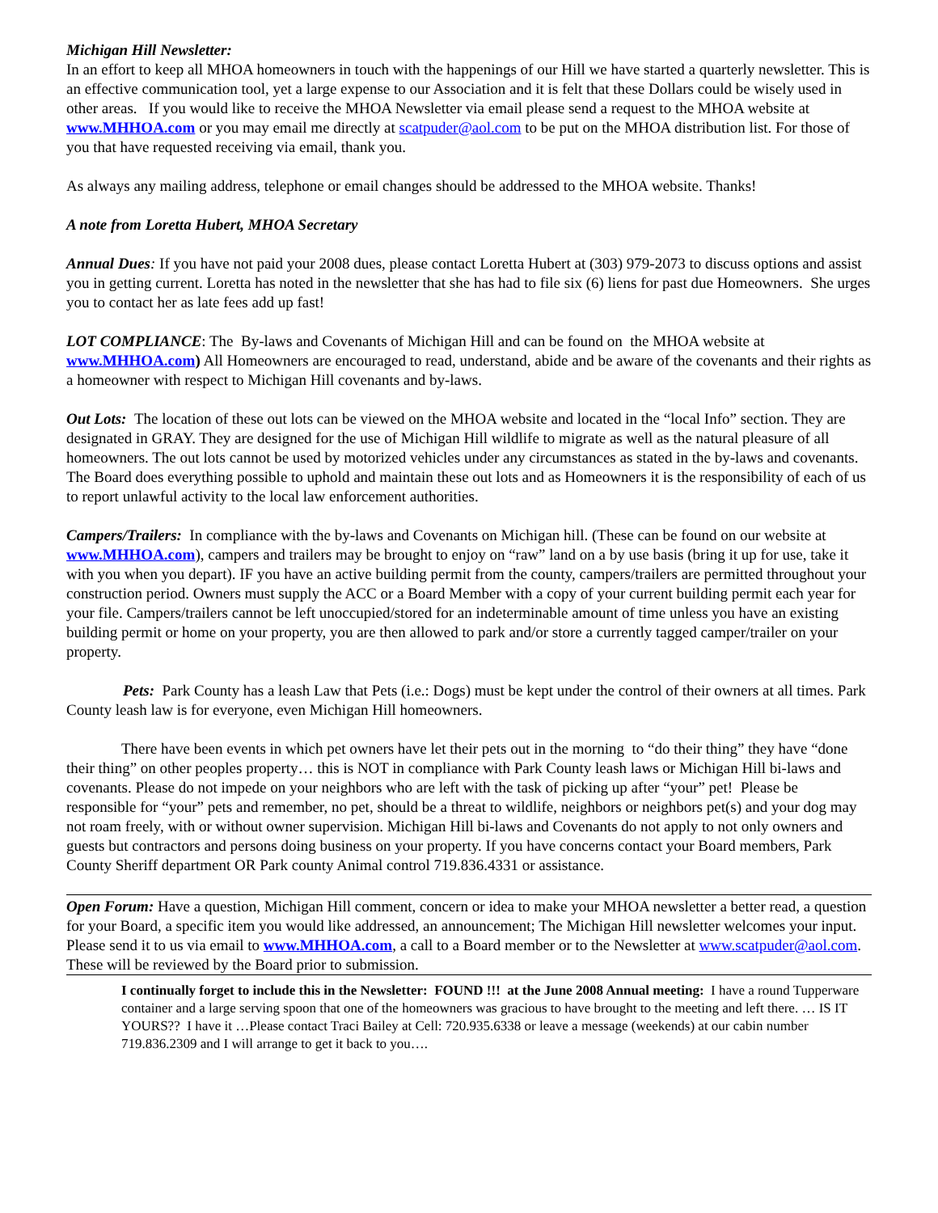Michigan Hill Newsletter:
In an effort to keep all MHOA homeowners in touch with the happenings of our Hill we have started a quarterly newsletter. This is an effective communication tool, yet a large expense to our Association and it is felt that these Dollars could be wisely used in other areas. If you would like to receive the MHOA Newsletter via email please send a request to the MHOA website at www.MHHOA.com or you may email me directly at scatpuder@aol.com to be put on the MHOA distribution list. For those of you that have requested receiving via email, thank you.
As always any mailing address, telephone or email changes should be addressed to the MHOA website. Thanks!
A note from Loretta Hubert, MHOA Secretary
Annual Dues: If you have not paid your 2008 dues, please contact Loretta Hubert at (303) 979-2073 to discuss options and assist you in getting current. Loretta has noted in the newsletter that she has had to file six (6) liens for past due Homeowners. She urges you to contact her as late fees add up fast!
LOT COMPLIANCE: The By-laws and Covenants of Michigan Hill and can be found on the MHOA website at www.MHHOA.com) All Homeowners are encouraged to read, understand, abide and be aware of the covenants and their rights as a homeowner with respect to Michigan Hill covenants and by-laws.
Out Lots: The location of these out lots can be viewed on the MHOA website and located in the “local Info” section. They are designated in GRAY. They are designed for the use of Michigan Hill wildlife to migrate as well as the natural pleasure of all homeowners. The out lots cannot be used by motorized vehicles under any circumstances as stated in the by-laws and covenants. The Board does everything possible to uphold and maintain these out lots and as Homeowners it is the responsibility of each of us to report unlawful activity to the local law enforcement authorities.
Campers/Trailers: In compliance with the by-laws and Covenants on Michigan hill. (These can be found on our website at www.MHHOA.com), campers and trailers may be brought to enjoy on “raw” land on a by use basis (bring it up for use, take it with you when you depart). IF you have an active building permit from the county, campers/trailers are permitted throughout your construction period. Owners must supply the ACC or a Board Member with a copy of your current building permit each year for your file. Campers/trailers cannot be left unoccupied/stored for an indeterminable amount of time unless you have an existing building permit or home on your property, you are then allowed to park and/or store a currently tagged camper/trailer on your property.
Pets: Park County has a leash Law that Pets (i.e.: Dogs) must be kept under the control of their owners at all times. Park County leash law is for everyone, even Michigan Hill homeowners.
There have been events in which pet owners have let their pets out in the morning to “do their thing” they have “done their thing” on other peoples property… this is NOT in compliance with Park County leash laws or Michigan Hill bi-laws and covenants. Please do not impede on your neighbors who are left with the task of picking up after “your” pet! Please be responsible for “your” pets and remember, no pet, should be a threat to wildlife, neighbors or neighbors pet(s) and your dog may not roam freely, with or without owner supervision. Michigan Hill bi-laws and Covenants do not apply to not only owners and guests but contractors and persons doing business on your property. If you have concerns contact your Board members, Park County Sheriff department OR Park county Animal control 719.836.4331 or assistance.
Open Forum: Have a question, Michigan Hill comment, concern or idea to make your MHOA newsletter a better read, a question for your Board, a specific item you would like addressed, an announcement; The Michigan Hill newsletter welcomes your input. Please send it to us via email to www.MHHOA.com, a call to a Board member or to the Newsletter at www.scatpuder@aol.com. These will be reviewed by the Board prior to submission.
I continually forget to include this in the Newsletter: FOUND !!! at the June 2008 Annual meeting: I have a round Tupperware container and a large serving spoon that one of the homeowners was gracious to have brought to the meeting and left there. … IS IT YOURS?? I have it …Please contact Traci Bailey at Cell: 720.935.6338 or leave a message (weekends) at our cabin number 719.836.2309 and I will arrange to get it back to you….